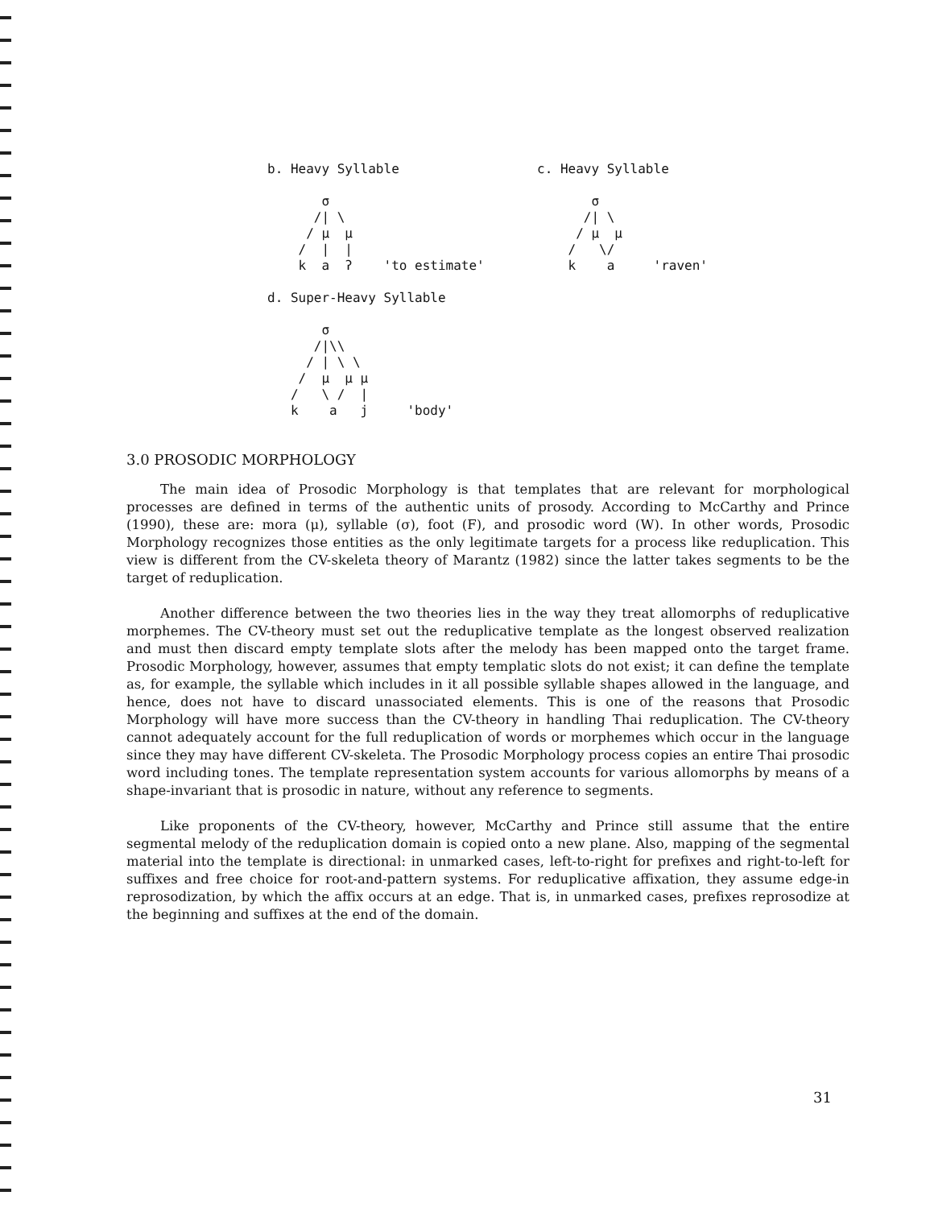b. Heavy Syllable

       σ
      /| \
     / μ  μ
    /  |  |
    k  a  ʔ    'to estimate'
c. Heavy Syllable

       σ
      /| \
     / μ  μ
    /   \/
    k    a     'raven'
d. Super-Heavy Syllable

       σ
      /|\\
     / | \ \
    /  μ  μ μ
   /   \ /  |
   k    a   j     'body'
3.0 PROSODIC MORPHOLOGY
The main idea of Prosodic Morphology is that templates that are relevant for morphological processes are defined in terms of the authentic units of prosody. According to McCarthy and Prince (1990), these are: mora (μ), syllable (σ), foot (F), and prosodic word (W). In other words, Prosodic Morphology recognizes those entities as the only legitimate targets for a process like reduplication. This view is different from the CV-skeleta theory of Marantz (1982) since the latter takes segments to be the target of reduplication.
Another difference between the two theories lies in the way they treat allomorphs of reduplicative morphemes. The CV-theory must set out the reduplicative template as the longest observed realization and must then discard empty template slots after the melody has been mapped onto the target frame. Prosodic Morphology, however, assumes that empty templatic slots do not exist; it can define the template as, for example, the syllable which includes in it all possible syllable shapes allowed in the language, and hence, does not have to discard unassociated elements. This is one of the reasons that Prosodic Morphology will have more success than the CV-theory in handling Thai reduplication. The CV-theory cannot adequately account for the full reduplication of words or morphemes which occur in the language since they may have different CV-skeleta. The Prosodic Morphology process copies an entire Thai prosodic word including tones. The template representation system accounts for various allomorphs by means of a shape-invariant that is prosodic in nature, without any reference to segments.
Like proponents of the CV-theory, however, McCarthy and Prince still assume that the entire segmental melody of the reduplication domain is copied onto a new plane. Also, mapping of the segmental material into the template is directional: in unmarked cases, left-to-right for prefixes and right-to-left for suffixes and free choice for root-and-pattern systems. For reduplicative affixation, they assume edge-in reprosodization, by which the affix occurs at an edge. That is, in unmarked cases, prefixes reprosodize at the beginning and suffixes at the end of the domain.
31